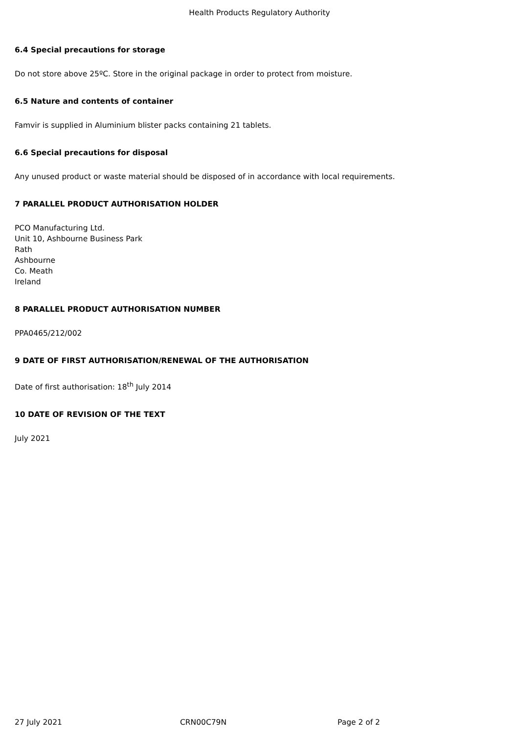Health Products Regulatory Authority
6.4 Special precautions for storage
Do not store above 25ºC. Store in the original package in order to protect from moisture.
6.5 Nature and contents of container
Famvir is supplied in Aluminium blister packs containing 21 tablets.
6.6 Special precautions for disposal
Any unused product or waste material should be disposed of in accordance with local requirements.
7 PARALLEL PRODUCT AUTHORISATION HOLDER
PCO Manufacturing Ltd.
Unit 10, Ashbourne Business Park
Rath
Ashbourne
Co. Meath
Ireland
8 PARALLEL PRODUCT AUTHORISATION NUMBER
PPA0465/212/002
9 DATE OF FIRST AUTHORISATION/RENEWAL OF THE AUTHORISATION
Date of first authorisation: 18<sup>th</sup> July 2014
10 DATE OF REVISION OF THE TEXT
July 2021
27 July 2021 CRN00C79N Page 2 of 2